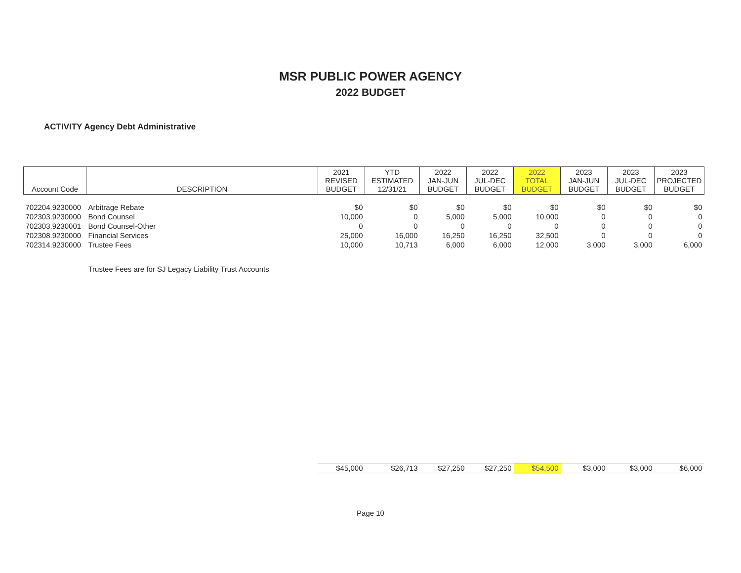MSR PUBLIC POWER AGENCY
2022 BUDGET
ACTIVITY Agency Debt Administrative
| Account Code | DESCRIPTION | 2021 REVISED BUDGET | YTD ESTIMATED 12/31/21 | 2022 JAN-JUN BUDGET | 2022 JUL-DEC BUDGET | 2022 TOTAL BUDGET | 2023 JAN-JUN BUDGET | 2023 JUL-DEC BUDGET | 2023 PROJECTED BUDGET |
| --- | --- | --- | --- | --- | --- | --- | --- | --- | --- |
| 702204.9230000 | Arbitrage Rebate | $0 | $0 | $0 | $0 | $0 | $0 | $0 | $0 |
| 702303.9230000 | Bond Counsel | 10,000 | 0 | 5,000 | 5,000 | 10,000 | 0 | 0 | 0 |
| 702303.9230001 | Bond Counsel-Other | 0 | 0 | 0 | 0 | 0 | 0 | 0 | 0 |
| 702308.9230000 | Financial Services | 25,000 | 16,000 | 16,250 | 16,250 | 32,500 | 0 | 0 | 0 |
| 702314.9230000 | Trustee Fees | 10,000 | 10,713 | 6,000 | 6,000 | 12,000 | 3,000 | 3,000 | 6,000 |
| Trustee Fees are for SJ Legacy Liability Trust Accounts | | | | | | | | | |
| | | $45,000 | $26,713 | $27,250 | $27,250 | $54,500 | $3,000 | $3,000 | $6,000 |
Page 10